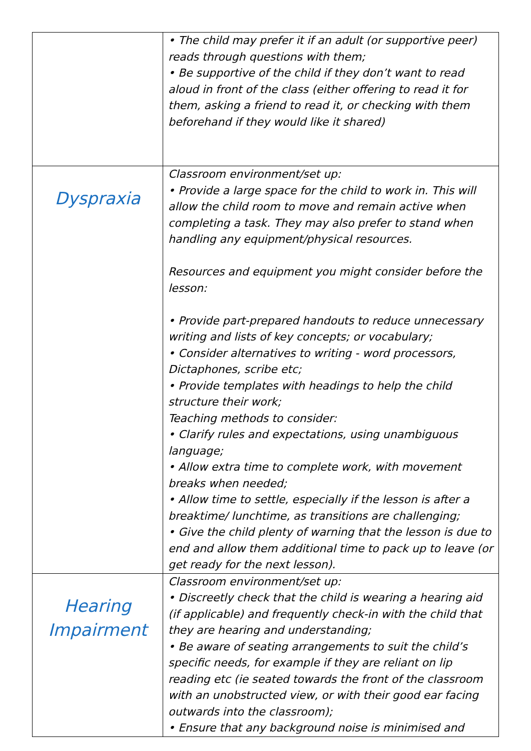| | • The child may prefer it if an adult (or supportive peer) reads through questions with them; • Be supportive of the child if they don’t want to read aloud in front of the class (either offering to read it for them, asking a friend to read it, or checking with them beforehand if they would like it shared) |
| Dyspraxia | Classroom environment/set up: • Provide a large space for the child to work in. This will allow the child room to move and remain active when completing a task. They may also prefer to stand when handling any equipment/physical resources. Resources and equipment you might consider before the lesson: • Provide part-prepared handouts to reduce unnecessary writing and lists of key concepts; or vocabulary; • Consider alternatives to writing - word processors, Dictaphones, scribe etc; • Provide templates with headings to help the child structure their work; Teaching methods to consider: • Clarify rules and expectations, using unambiguous language; • Allow extra time to complete work, with movement breaks when needed; • Allow time to settle, especially if the lesson is after a breaktime/ lunchtime, as transitions are challenging; • Give the child plenty of warning that the lesson is due to end and allow them additional time to pack up to leave (or get ready for the next lesson). |
| Hearing Impairment | Classroom environment/set up: • Discreetly check that the child is wearing a hearing aid (if applicable) and frequently check-in with the child that they are hearing and understanding; • Be aware of seating arrangements to suit the child’s specific needs, for example if they are reliant on lip reading etc (ie seated towards the front of the classroom with an unobstructed view, or with their good ear facing outwards into the classroom); • Ensure that any background noise is minimised and |